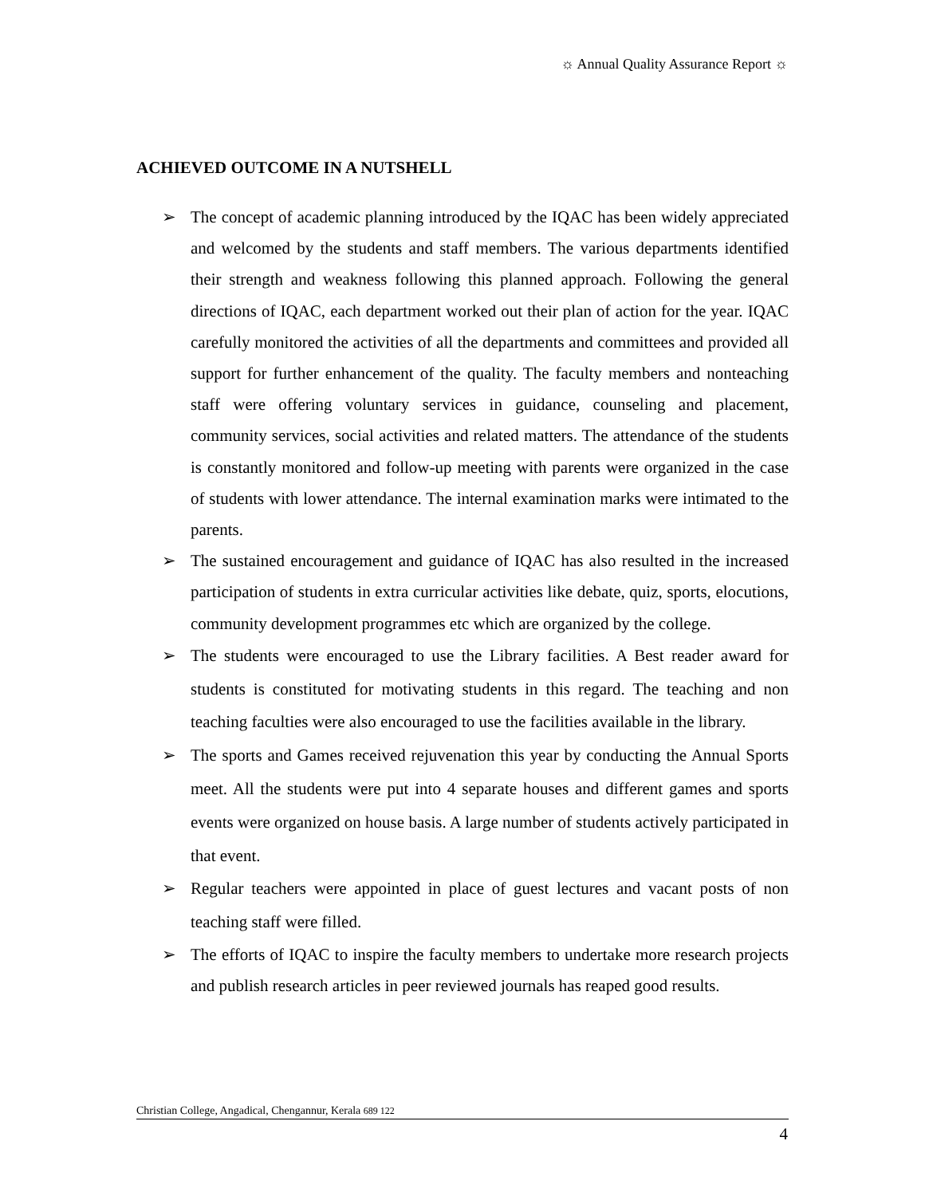☼ Annual Quality Assurance Report ☼
ACHIEVED OUTCOME IN A NUTSHELL
➢ The concept of academic planning introduced by the IQAC has been widely appreciated and welcomed by the students and staff members. The various departments identified their strength and weakness following this planned approach. Following the general directions of IQAC, each department worked out their plan of action for the year. IQAC carefully monitored the activities of all the departments and committees and provided all support for further enhancement of the quality. The faculty members and nonteaching staff were offering voluntary services in guidance, counseling and placement, community services, social activities and related matters. The attendance of the students is constantly monitored and follow-up meeting with parents were organized in the case of students with lower attendance. The internal examination marks were intimated to the parents.
➢ The sustained encouragement and guidance of IQAC has also resulted in the increased participation of students in extra curricular activities like debate, quiz, sports, elocutions, community development programmes etc which are organized by the college.
➢ The students were encouraged to use the Library facilities. A Best reader award for students is constituted for motivating students in this regard. The teaching and non teaching faculties were also encouraged to use the facilities available in the library.
➢ The sports and Games received rejuvenation this year by conducting the Annual Sports meet. All the students were put into 4 separate houses and different games and sports events were organized on house basis. A large number of students actively participated in that event.
➢ Regular teachers were appointed in place of guest lectures and vacant posts of non teaching staff were filled.
➢ The efforts of IQAC to inspire the faculty members to undertake more research projects and publish research articles in peer reviewed journals has reaped good results.
Christian College, Angadical, Chengannur, Kerala 689 122
4